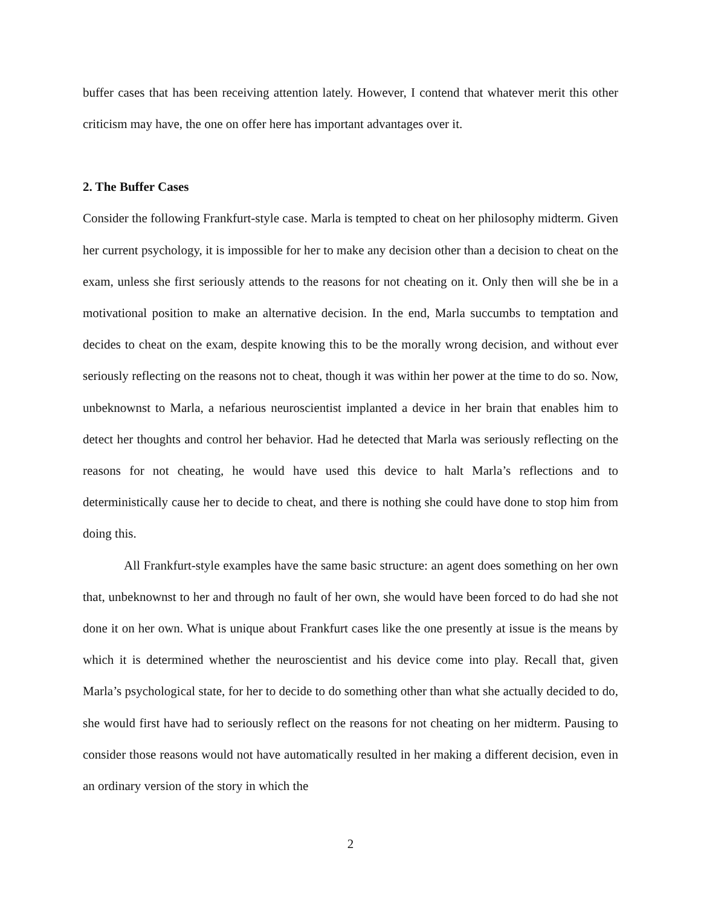buffer cases that has been receiving attention lately. However, I contend that whatever merit this other criticism may have, the one on offer here has important advantages over it.
2. The Buffer Cases
Consider the following Frankfurt-style case. Marla is tempted to cheat on her philosophy midterm. Given her current psychology, it is impossible for her to make any decision other than a decision to cheat on the exam, unless she first seriously attends to the reasons for not cheating on it. Only then will she be in a motivational position to make an alternative decision. In the end, Marla succumbs to temptation and decides to cheat on the exam, despite knowing this to be the morally wrong decision, and without ever seriously reflecting on the reasons not to cheat, though it was within her power at the time to do so. Now, unbeknownst to Marla, a nefarious neuroscientist implanted a device in her brain that enables him to detect her thoughts and control her behavior. Had he detected that Marla was seriously reflecting on the reasons for not cheating, he would have used this device to halt Marla’s reflections and to deterministically cause her to decide to cheat, and there is nothing she could have done to stop him from doing this.
All Frankfurt-style examples have the same basic structure: an agent does something on her own that, unbeknownst to her and through no fault of her own, she would have been forced to do had she not done it on her own. What is unique about Frankfurt cases like the one presently at issue is the means by which it is determined whether the neuroscientist and his device come into play. Recall that, given Marla’s psychological state, for her to decide to do something other than what she actually decided to do, she would first have had to seriously reflect on the reasons for not cheating on her midterm. Pausing to consider those reasons would not have automatically resulted in her making a different decision, even in an ordinary version of the story in which the
2